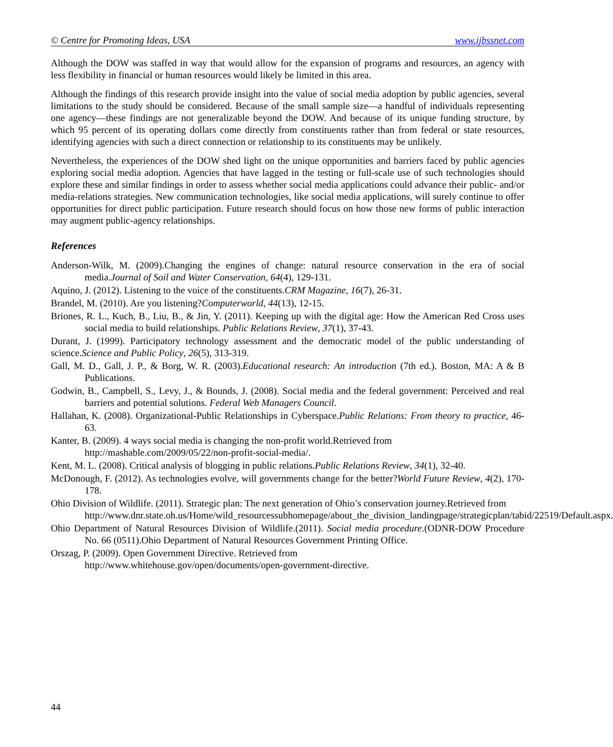© Centre for Promoting Ideas, USA www.ijbssnet.com
Although the DOW was staffed in way that would allow for the expansion of programs and resources, an agency with less flexibility in financial or human resources would likely be limited in this area.
Although the findings of this research provide insight into the value of social media adoption by public agencies, several limitations to the study should be considered. Because of the small sample size—a handful of individuals representing one agency—these findings are not generalizable beyond the DOW. And because of its unique funding structure, by which 95 percent of its operating dollars come directly from constituents rather than from federal or state resources, identifying agencies with such a direct connection or relationship to its constituents may be unlikely.
Nevertheless, the experiences of the DOW shed light on the unique opportunities and barriers faced by public agencies exploring social media adoption. Agencies that have lagged in the testing or full-scale use of such technologies should explore these and similar findings in order to assess whether social media applications could advance their public- and/or media-relations strategies. New communication technologies, like social media applications, will surely continue to offer opportunities for direct public participation. Future research should focus on how those new forms of public interaction may augment public-agency relationships.
References
Anderson-Wilk, M. (2009).Changing the engines of change: natural resource conservation in the era of social media.Journal of Soil and Water Conservation, 64(4), 129-131.
Aquino, J. (2012). Listening to the voice of the constituents.CRM Magazine, 16(7), 26-31.
Brandel, M. (2010). Are you listening?Computerworld, 44(13), 12-15.
Briones, R. L., Kuch, B., Liu, B., & Jin, Y. (2011). Keeping up with the digital age: How the American Red Cross uses social media to build relationships. Public Relations Review, 37(1), 37-43.
Durant, J. (1999). Participatory technology assessment and the democratic model of the public understanding of science.Science and Public Policy, 26(5), 313-319.
Gall, M. D., Gall, J. P., & Borg, W. R. (2003).Educational research: An introduction (7th ed.). Boston, MA: A & B Publications.
Godwin, B., Campbell, S., Levy, J., & Bounds, J. (2008). Social media and the federal government: Perceived and real barriers and potential solutions. Federal Web Managers Council.
Hallahan, K. (2008). Organizational-Public Relationships in Cyberspace.Public Relations: From theory to practice, 46-63.
Kanter, B. (2009). 4 ways social media is changing the non-profit world.Retrieved from
http://mashable.com/2009/05/22/non-profit-social-media/.
Kent, M. L. (2008). Critical analysis of blogging in public relations.Public Relations Review, 34(1), 32-40.
McDonough, F. (2012). As technologies evolve, will governments change for the better?World Future Review, 4(2), 170-178.
Ohio Division of Wildlife. (2011). Strategic plan: The next generation of Ohio’s conservation journey.Retrieved from
http://www.dnr.state.oh.us/Home/wild_resourcessubhomepage/about_the_division_landingpage/strategicplan/tabid/22519/Default.aspx.
Ohio Department of Natural Resources Division of Wildlife.(2011). Social media procedure.(ODNR-DOW Procedure No. 66 (0511).Ohio Department of Natural Resources Government Printing Office.
Orszag, P. (2009). Open Government Directive. Retrieved from
http://www.whitehouse.gov/open/documents/open-government-directive.
44